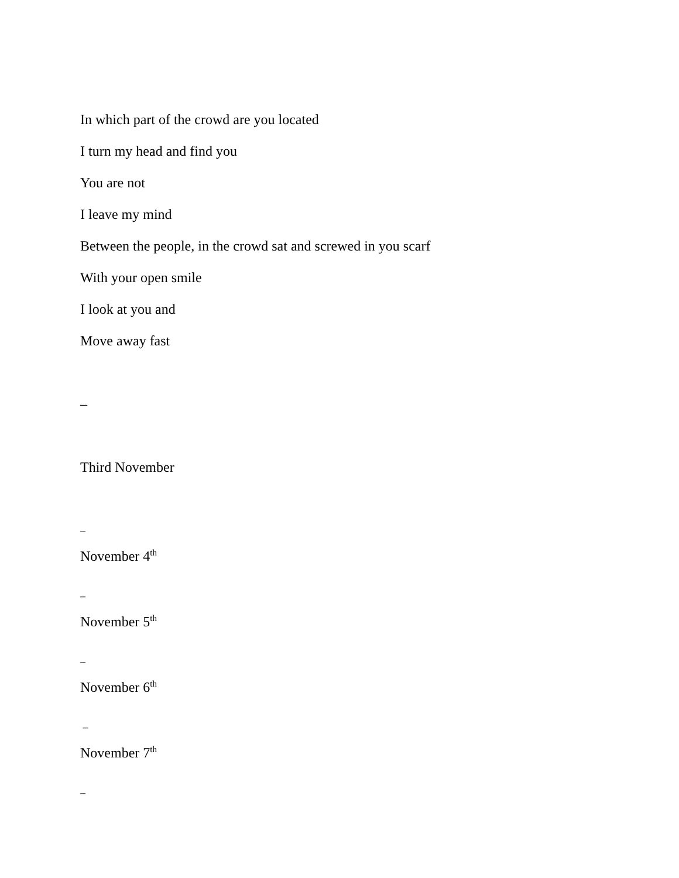In which part of the crowd are you located
I turn my head and find you
You are not
I leave my mind
Between the people, in the crowd sat and screwed in you scarf
With your open smile
I look at you and
Move away fast
–
Third November
–
November 4<sup>th</sup>
–
November 5<sup>th</sup>
–
November 6<sup>th</sup>
–
November 7<sup>th</sup>
–